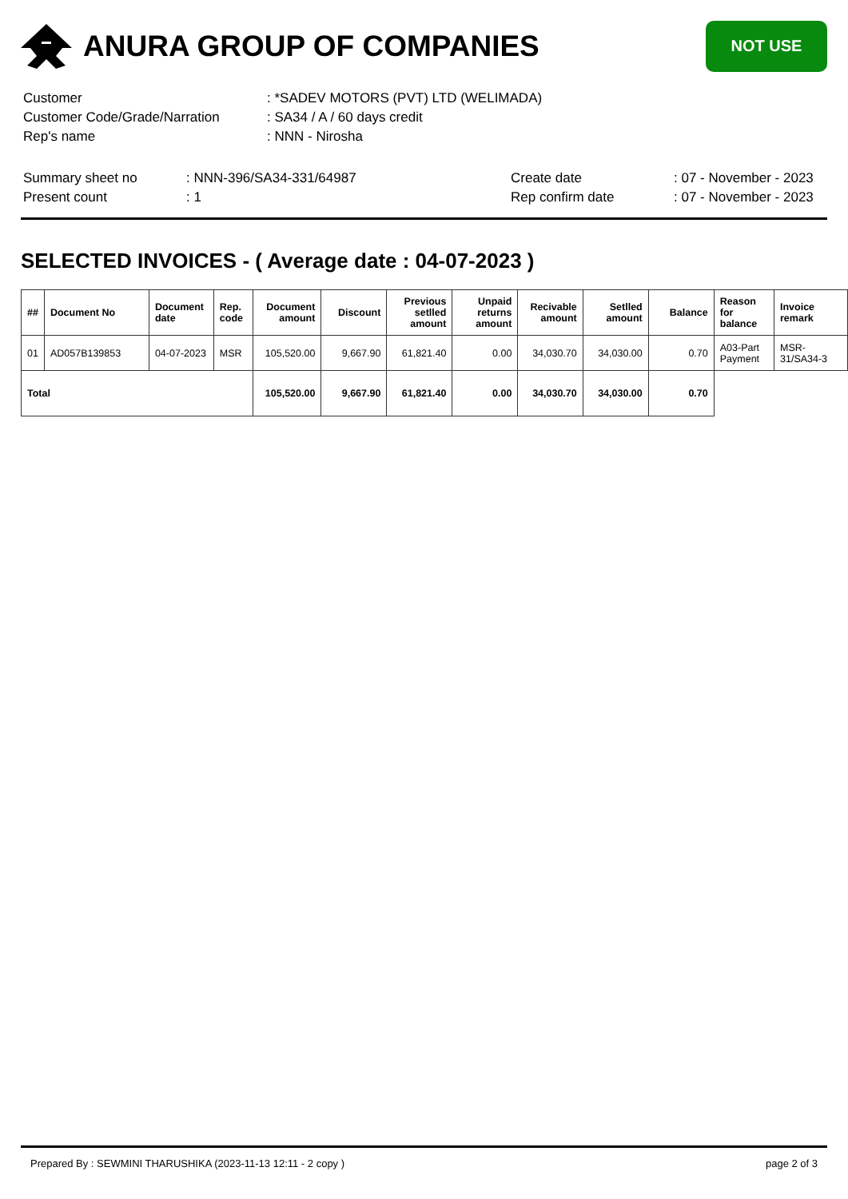ANURA GROUP OF COMPANIES
NOT USE
| Customer | : *SADEV MOTORS (PVT) LTD (WELIMADA) |
| Customer Code/Grade/Narration | : SA34 / A / 60 days credit |
| Rep's name | : NNN - Nirosha |
| Summary sheet no | : NNN-396/SA34-331/64987 | Create date | : 07 - November - 2023 |
| Present count | : 1 | Rep confirm date | : 07 - November - 2023 |
SELECTED INVOICES - ( Average date : 04-07-2023 )
| ## | Document No | Document date | Rep. code | Document amount | Discount | Previous setlled amount | Unpaid returns amount | Recivable amount | Setlled amount | Balance | Reason for balance | Invoice remark |
| --- | --- | --- | --- | --- | --- | --- | --- | --- | --- | --- | --- | --- |
| 01 | AD057B139853 | 04-07-2023 | MSR | 105,520.00 | 9,667.90 | 61,821.40 | 0.00 | 34,030.70 | 34,030.00 | 0.70 | A03-Part Payment | MSR-31/SA34-3 |
| Total | | | | 105,520.00 | 9,667.90 | 61,821.40 | 0.00 | 34,030.70 | 34,030.00 | 0.70 | | |
Prepared By : SEWMINI THARUSHIKA (2023-11-13 12:11 - 2 copy ) page 2 of 3